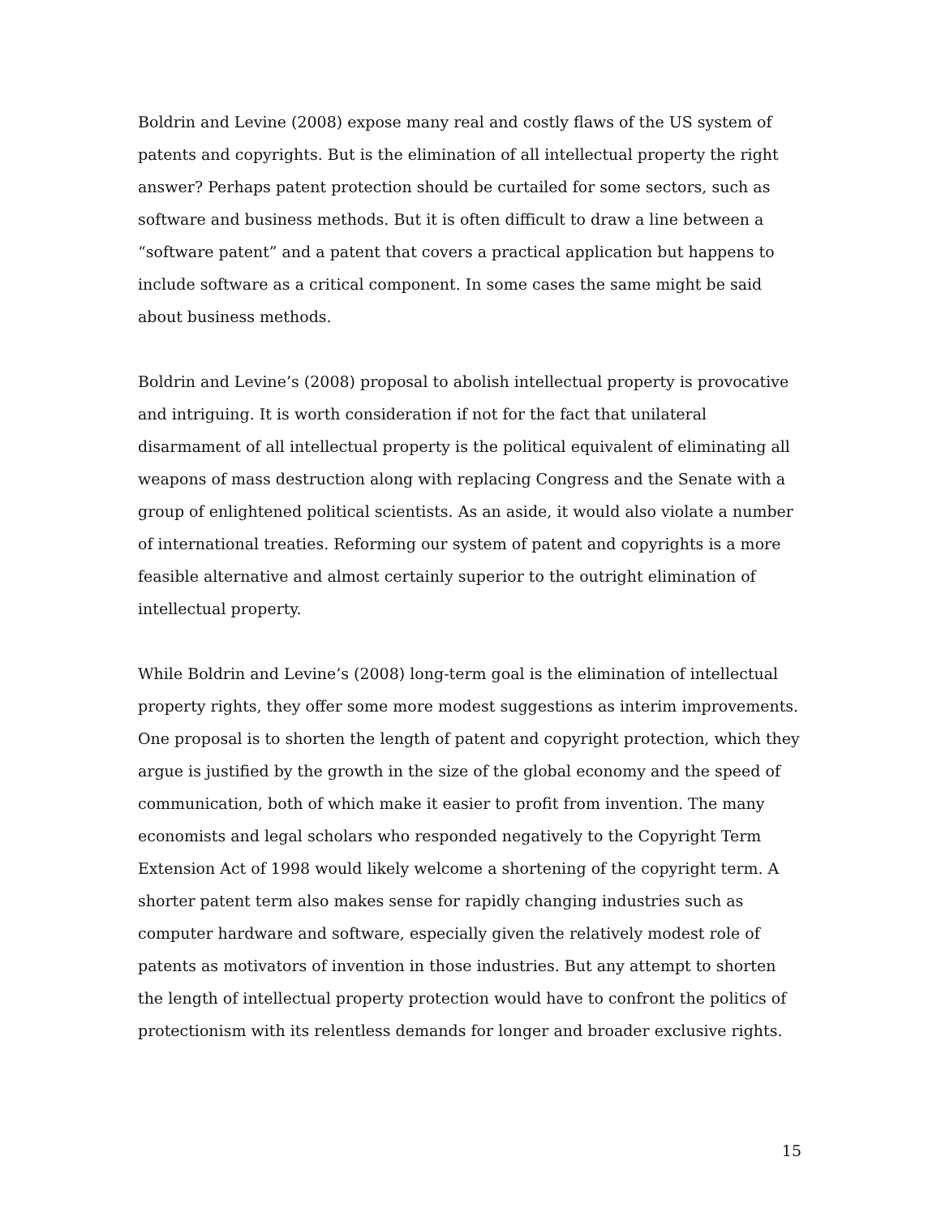Boldrin and Levine (2008) expose many real and costly flaws of the US system of patents and copyrights. But is the elimination of all intellectual property the right answer? Perhaps patent protection should be curtailed for some sectors, such as software and business methods. But it is often difficult to draw a line between a “software patent” and a patent that covers a practical application but happens to include software as a critical component. In some cases the same might be said about business methods.
Boldrin and Levine’s (2008) proposal to abolish intellectual property is provocative and intriguing. It is worth consideration if not for the fact that unilateral disarmament of all intellectual property is the political equivalent of eliminating all weapons of mass destruction along with replacing Congress and the Senate with a group of enlightened political scientists. As an aside, it would also violate a number of international treaties. Reforming our system of patent and copyrights is a more feasible alternative and almost certainly superior to the outright elimination of intellectual property.
While Boldrin and Levine’s (2008) long-term goal is the elimination of intellectual property rights, they offer some more modest suggestions as interim improvements. One proposal is to shorten the length of patent and copyright protection, which they argue is justified by the growth in the size of the global economy and the speed of communication, both of which make it easier to profit from invention. The many economists and legal scholars who responded negatively to the Copyright Term Extension Act of 1998 would likely welcome a shortening of the copyright term. A shorter patent term also makes sense for rapidly changing industries such as computer hardware and software, especially given the relatively modest role of patents as motivators of invention in those industries. But any attempt to shorten the length of intellectual property protection would have to confront the politics of protectionism with its relentless demands for longer and broader exclusive rights.
15